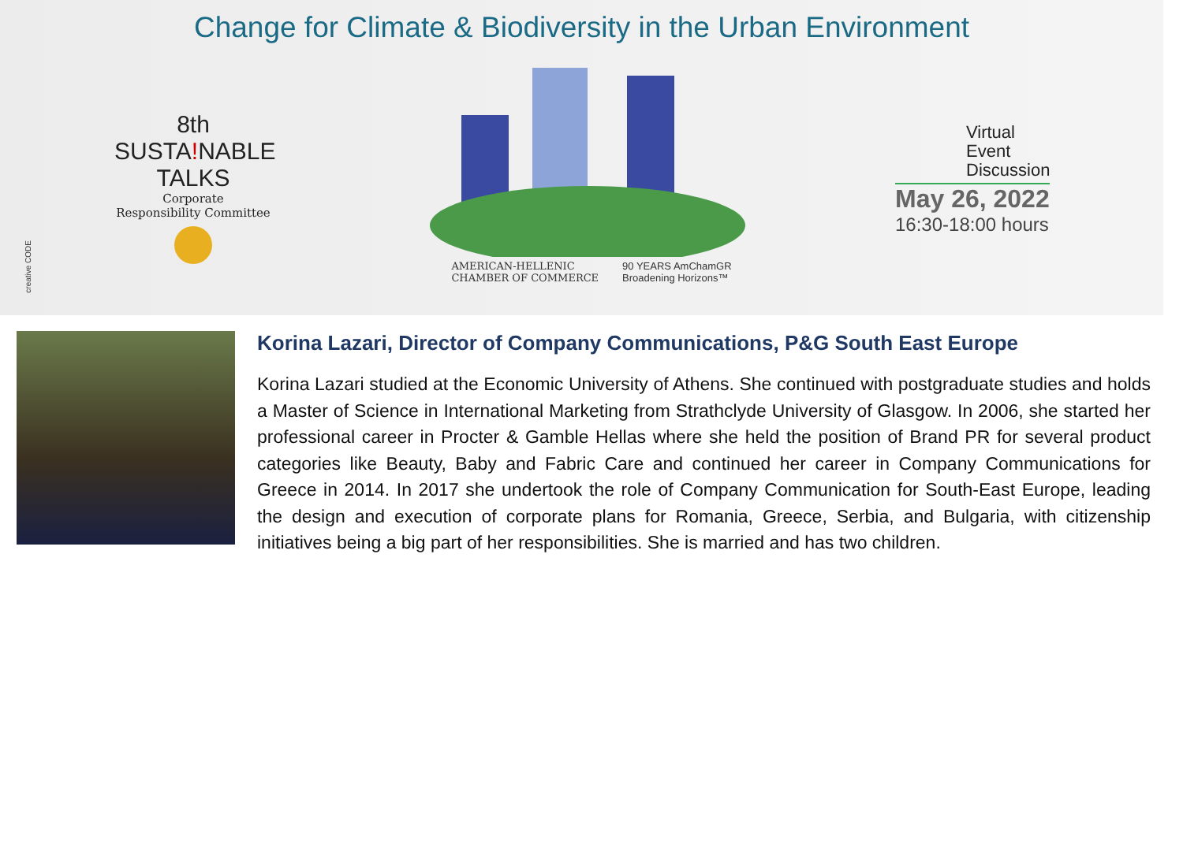Change for Climate & Biodiversity in the Urban Environment
8th
SUSTA!NABLE
TALKS
Corporate
Responsibility Committee
AMERICAN-HELLENIC
CHAMBER OF COMMERCE 90 YEARS AmChamGR
Broadening Horizons™
Virtual
Event
Discussion
May 26, 2022
16:30-18:00 hours
creative CODE
Korina Lazari, Director of Company Communications, P&G South East Europe
Korina Lazari studied at the Economic University of Athens. She continued with postgraduate studies and holds a Master of Science in International Marketing from Strathclyde University of Glasgow. In 2006, she started her professional career in Procter & Gamble Hellas where she held the position of Brand PR for several product categories like Beauty, Baby and Fabric Care and continued her career in Company Communications for Greece in 2014. In 2017 she undertook the role of Company Communication for South-East Europe, leading the design and execution of corporate plans for Romania, Greece, Serbia, and Bulgaria, with citizenship initiatives being a big part of her responsibilities. She is married and has two children.